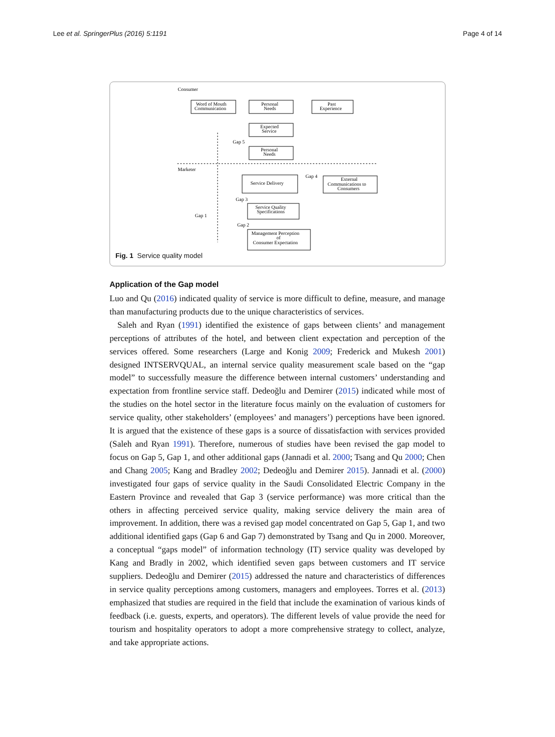Lee et al. SpringerPlus (2016) 5:1191 Page 4 of 14
Consumer
Marketer
Word of Mouth
Communication
Personal
Needs
Past
Experience
Expected
Service
Personal
Needs
Gap 5
Gap 4
Service Delivery
External
Communications to
Consumers
Gap 3
Service Quality
Specifications
Gap 1
Gap 2
Management Perception
of
Consumer Expectation
Fig. 1 Service quality model
Application of the Gap model
Luo and Qu (2016) indicated quality of service is more difficult to define, measure, and manage than manufacturing products due to the unique characteristics of services.
Saleh and Ryan (1991) identified the existence of gaps between clients’ and management perceptions of attributes of the hotel, and between client expectation and perception of the services offered. Some researchers (Large and Konig 2009; Frederick and Mukesh 2001) designed INTSERVQUAL, an internal service quality measurement scale based on the “gap model” to successfully measure the difference between internal customers’ understanding and expectation from frontline service staff. Dedeoğlu and Demirer (2015) indicated while most of the studies on the hotel sector in the literature focus mainly on the evaluation of customers for service quality, other stakeholders’ (employees’ and managers’) perceptions have been ignored. It is argued that the existence of these gaps is a source of dissatisfaction with services provided (Saleh and Ryan 1991). Therefore, numerous of studies have been revised the gap model to focus on Gap 5, Gap 1, and other additional gaps (Jannadi et al. 2000; Tsang and Qu 2000; Chen and Chang 2005; Kang and Bradley 2002; Dedeoğlu and Demirer 2015). Jannadi et al. (2000) investigated four gaps of service quality in the Saudi Consolidated Electric Company in the Eastern Province and revealed that Gap 3 (service performance) was more critical than the others in affecting perceived service quality, making service delivery the main area of improvement. In addition, there was a revised gap model concentrated on Gap 5, Gap 1, and two additional identified gaps (Gap 6 and Gap 7) demonstrated by Tsang and Qu in 2000. Moreover, a conceptual “gaps model” of information technology (IT) service quality was developed by Kang and Bradly in 2002, which identified seven gaps between customers and IT service suppliers. Dedeoğlu and Demirer (2015) addressed the nature and characteristics of differences in service quality perceptions among customers, managers and employees. Torres et al. (2013) emphasized that studies are required in the field that include the examination of various kinds of feedback (i.e. guests, experts, and operators). The different levels of value provide the need for tourism and hospitality operators to adopt a more comprehensive strategy to collect, analyze, and take appropriate actions.